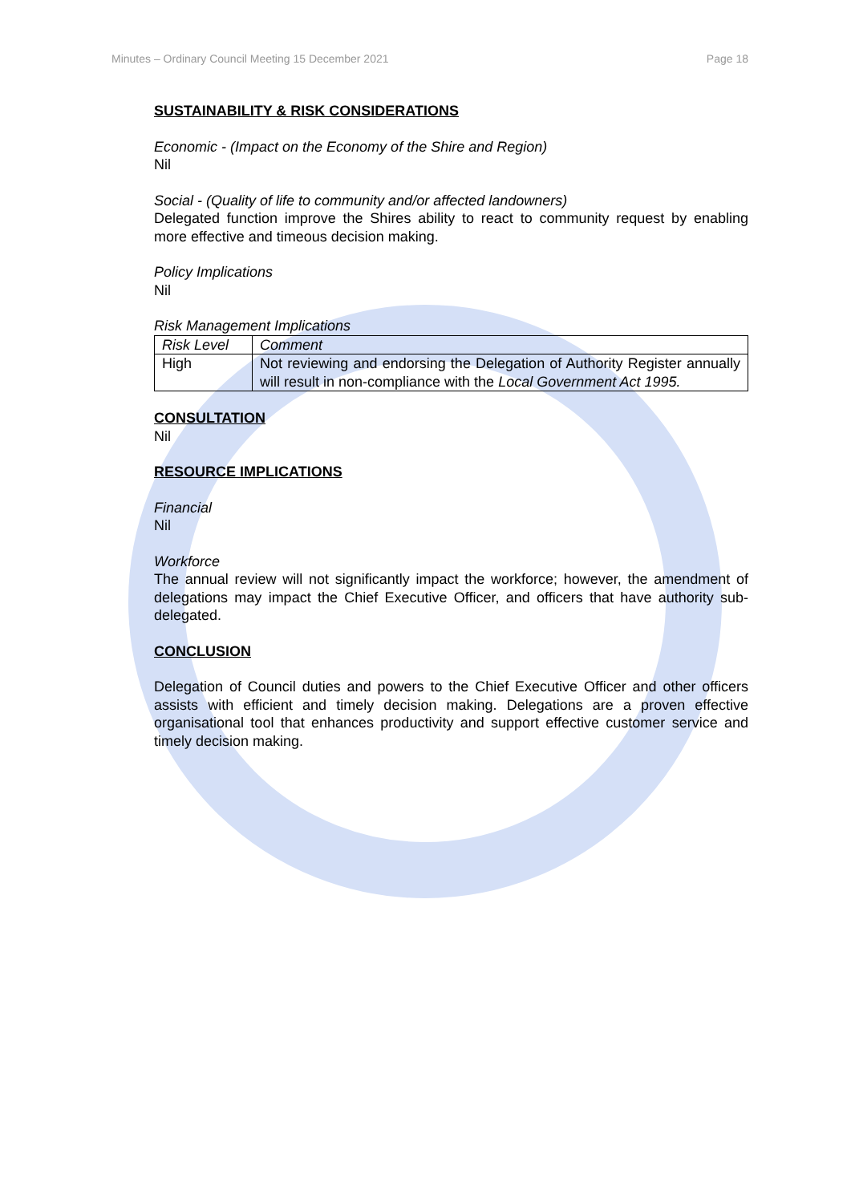Minutes – Ordinary Council Meeting 15 December 2021 Page 18
SUSTAINABILITY & RISK CONSIDERATIONS
Economic - (Impact on the Economy of the Shire and Region)
Nil
Social - (Quality of life to community and/or affected landowners)
Delegated function improve the Shires ability to react to community request by enabling more effective and timeous decision making.
Policy Implications
Nil
Risk Management Implications
| Risk Level | Comment |
| High | Not reviewing and endorsing the Delegation of Authority Register annually will result in non-compliance with the Local Government Act 1995. |
CONSULTATION
Nil
RESOURCE IMPLICATIONS
Financial
Nil
Workforce
The annual review will not significantly impact the workforce; however, the amendment of delegations may impact the Chief Executive Officer, and officers that have authority sub-delegated.
CONCLUSION
Delegation of Council duties and powers to the Chief Executive Officer and other officers assists with efficient and timely decision making. Delegations are a proven effective organisational tool that enhances productivity and support effective customer service and timely decision making.